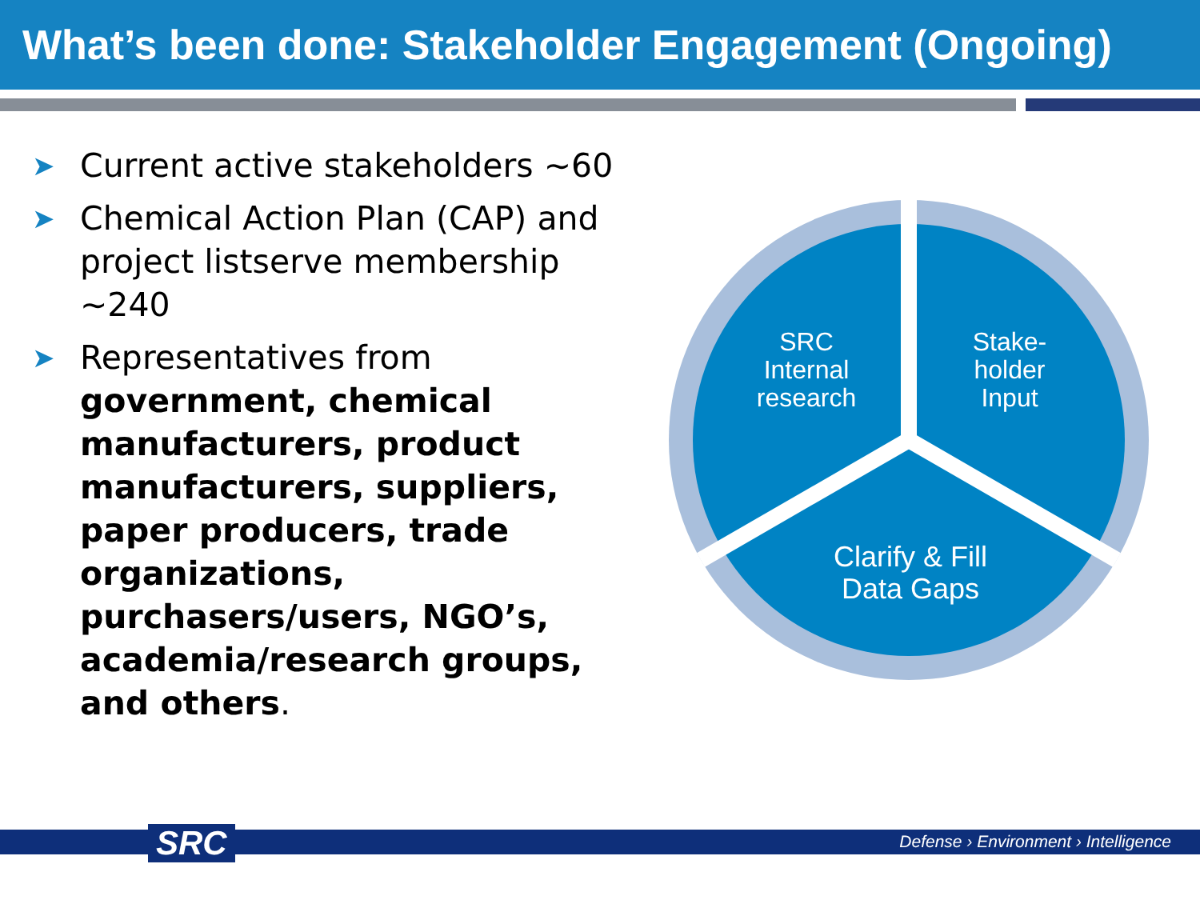What’s been done: Stakeholder Engagement (Ongoing)
➤ Current active stakeholders ~60
➤ Chemical Action Plan (CAP) and project listserve membership ~240
➤ Representatives from government, chemical manufacturers, product manufacturers, suppliers, paper producers, trade organizations, purchasers/users, NGO’s, academia/research groups, and others.
SRC
Internal
research
Stake-
holder
Input
Clarify & Fill
Data Gaps
SRC
Defense › Environment › Intelligence